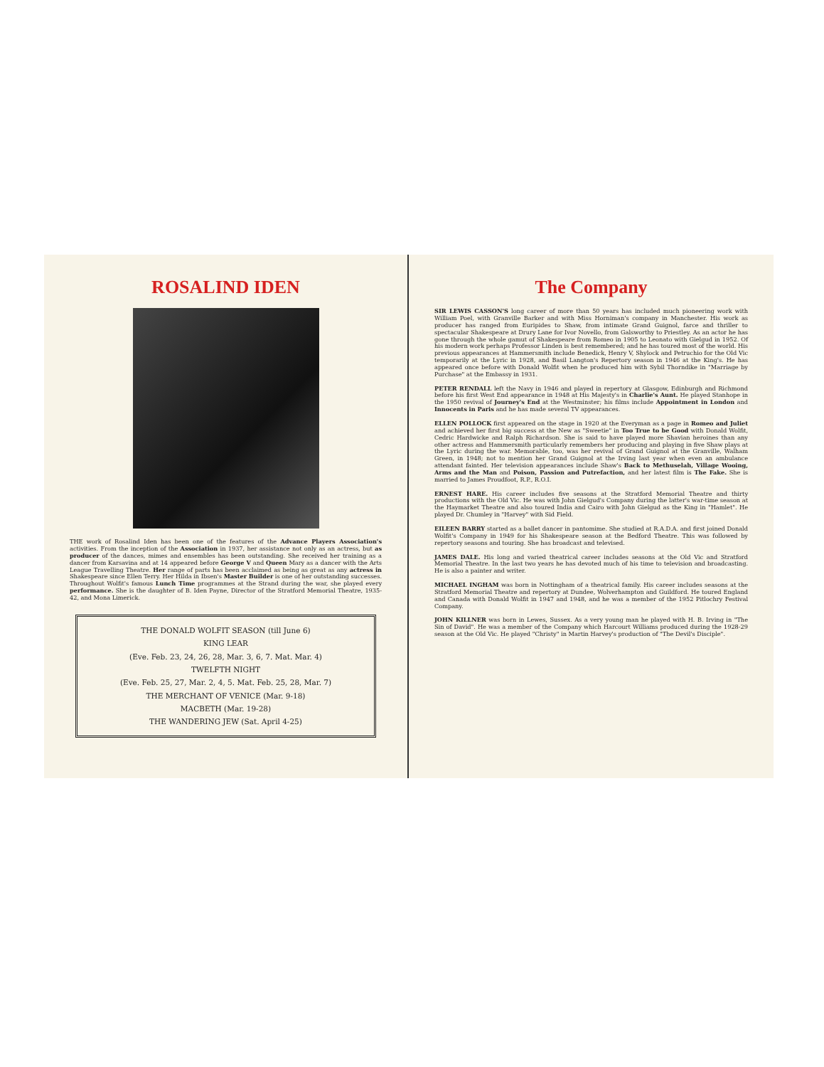ROSALIND IDEN
THE work of Rosalind Iden has been one of the features of the Advance Players Association's activities. From the inception of the Association in 1937, her assistance not only as an actress, but as producer of the dances, mimes and ensembles has been outstanding. She received her training as a dancer from Karsavina and at 14 appeared before George V and Queen Mary as a dancer with the Arts League Travelling Theatre. Her range of parts has been acclaimed as being as great as any actress in Shakespeare since Ellen Terry. Her Hilda in Ibsen's Master Builder is one of her outstanding successes. Throughout Wolfit's famous Lunch Time programmes at the Strand during the war, she played every performance. She is the daughter of B. Iden Payne, Director of the Stratford Memorial Theatre, 1935-42, and Mona Limerick.
THE DONALD WOLFIT SEASON (till June 6)
KING LEAR
(Eve. Feb. 23, 24, 26, 28, Mar. 3, 6, 7. Mat. Mar. 4)
TWELFTH NIGHT
(Eve. Feb. 25, 27, Mar. 2, 4, 5. Mat. Feb. 25, 28, Mar. 7)
THE MERCHANT OF VENICE (Mar. 9-18)
MACBETH (Mar. 19-28)
THE WANDERING JEW (Sat. April 4-25)
The Company
SIR LEWIS CASSON'S long career of more than 50 years has included much pioneering work with William Poel, with Granville Barker and with Miss Horniman's company in Manchester. His work as producer has ranged from Euripides to Shaw, from intimate Grand Guignol, farce and thriller to spectacular Shakespeare at Drury Lane for Ivor Novello, from Galsworthy to Priestley. As an actor he has gone through the whole gamut of Shakespeare from Romeo in 1905 to Leonato with Gielgud in 1952. Of his modern work perhaps Professor Linden is best remembered; and he has toured most of the world. His previous appearances at Hammersmith include Benedick, Henry V, Shylock and Petruchio for the Old Vic temporarily at the Lyric in 1928, and Basil Langton's Repertory season in 1946 at the King's. He has appeared once before with Donald Wolfit when he produced him with Sybil Thorndike in "Marriage by Purchase" at the Embassy in 1931.
PETER RENDALL left the Navy in 1946 and played in repertory at Glasgow, Edinburgh and Richmond before his first West End appearance in 1948 at His Majesty's in Charlie's Aunt. He played Stanhope in the 1950 revival of Journey's End at the Westminster; his films include Appointment in London and Innocents in Paris and he has made several TV appearances.
ELLEN POLLOCK first appeared on the stage in 1920 at the Everyman as a page in Romeo and Juliet and achieved her first big success at the New as "Sweetie" in Too True to be Good with Donald Wolfit, Cedric Hardwicke and Ralph Richardson. She is said to have played more Shavian heroines than any other actress and Hammersmith particularly remembers her producing and playing in five Shaw plays at the Lyric during the war. Memorable, too, was her revival of Grand Guignol at the Granville, Walham Green, in 1948; not to mention her Grand Guignol at the Irving last year when even an ambulance attendant fainted. Her television appearances include Shaw's Back to Methuselah, Village Wooing, Arms and the Man and Poison, Passion and Putrefaction, and her latest film is The Fake. She is married to James Proudfoot, R.P., R.O.I.
ERNEST HARE. His career includes five seasons at the Stratford Memorial Theatre and thirty productions with the Old Vic. He was with John Gielgud's Company during the latter's war-time season at the Haymarket Theatre and also toured India and Cairo with John Gielgud as the King in "Hamlet". He played Dr. Chumley in "Harvey" with Sid Field.
EILEEN BARRY started as a ballet dancer in pantomime. She studied at R.A.D.A. and first joined Donald Wolfit's Company in 1949 for his Shakespeare season at the Bedford Theatre. This was followed by repertory seasons and touring. She has broadcast and televised.
JAMES DALE. His long and varied theatrical career includes seasons at the Old Vic and Stratford Memorial Theatre. In the last two years he has devoted much of his time to television and broadcasting. He is also a painter and writer.
MICHAEL INGHAM was born in Nottingham of a theatrical family. His career includes seasons at the Stratford Memorial Theatre and repertory at Dundee, Wolverhampton and Guildford. He toured England and Canada with Donald Wolfit in 1947 and 1948, and he was a member of the 1952 Pitlochry Festival Company.
JOHN KILLNER was born in Lewes, Sussex. As a very young man he played with H. B. Irving in "The Sin of David". He was a member of the Company which Harcourt Williams produced during the 1928-29 season at the Old Vic. He played "Christy" in Martin Harvey's production of "The Devil's Disciple".